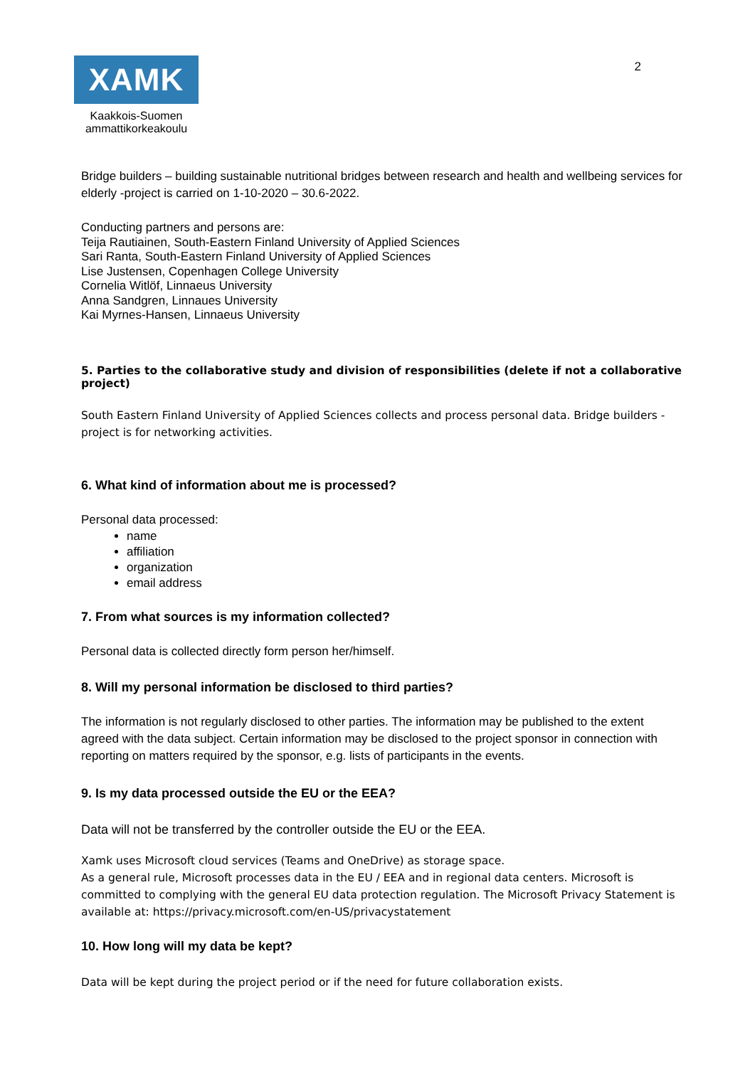XAMK
Kaakkois-Suomen ammattikorkeakoulu
2
Bridge builders – building sustainable nutritional bridges between research and health and wellbeing services for elderly -project is carried on 1-10-2020 – 30.6-2022.
Conducting partners and persons are:
Teija Rautiainen, South-Eastern Finland University of Applied Sciences
Sari Ranta, South-Eastern Finland University of Applied Sciences
Lise Justensen, Copenhagen College University
Cornelia Witlöf, Linnaeus University
Anna Sandgren, Linnaues University
Kai Myrnes-Hansen, Linnaeus University
5. Parties to the collaborative study and division of responsibilities (delete if not a collaborative project)
South Eastern Finland University of Applied Sciences collects and process personal data. Bridge builders -project is for networking activities.
6. What kind of information about me is processed?
Personal data processed:
name
affiliation
organization
email address
7. From what sources is my information collected?
Personal data is collected directly form person her/himself.
8. Will my personal information be disclosed to third parties?
The information is not regularly disclosed to other parties. The information may be published to the extent agreed with the data subject. Certain information may be disclosed to the project sponsor in connection with reporting on matters required by the sponsor, e.g. lists of participants in the events.
9. Is my data processed outside the EU or the EEA?
Data will not be transferred by the controller outside the EU or the EEA.
Xamk uses Microsoft cloud services (Teams and OneDrive) as storage space.
As a general rule, Microsoft processes data in the EU / EEA and in regional data centers. Microsoft is committed to complying with the general EU data protection regulation. The Microsoft Privacy Statement is available at: https://privacy.microsoft.com/en-US/privacystatement
10. How long will my data be kept?
Data will be kept during the project period or if the need for future collaboration exists.